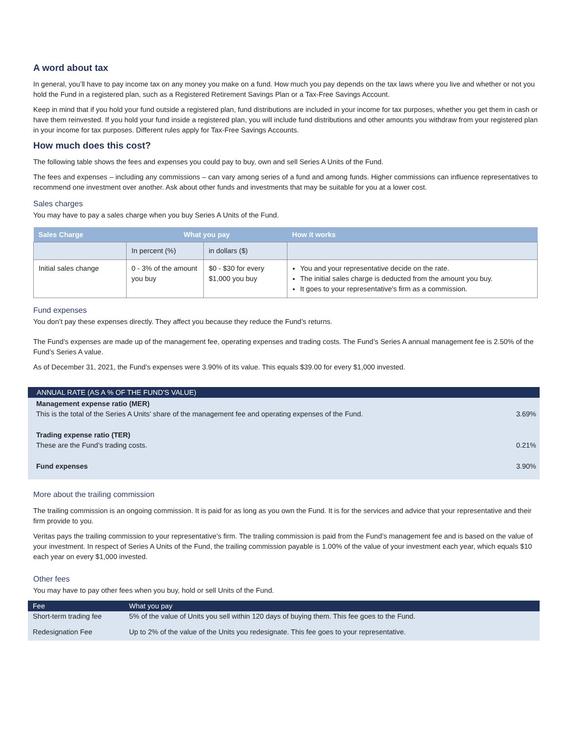A word about tax
In general, you’ll have to pay income tax on any money you make on a fund. How much you pay depends on the tax laws where you live and whether or not you hold the Fund in a registered plan, such as a Registered Retirement Savings Plan or a Tax-Free Savings Account.
Keep in mind that if you hold your fund outside a registered plan, fund distributions are included in your income for tax purposes, whether you get them in cash or have them reinvested. If you hold your fund inside a registered plan, you will include fund distributions and other amounts you withdraw from your registered plan in your income for tax purposes. Different rules apply for Tax-Free Savings Accounts.
How much does this cost?
The following table shows the fees and expenses you could pay to buy, own and sell Series A Units of the Fund.
The fees and expenses – including any commissions – can vary among series of a fund and among funds. Higher commissions can influence representatives to recommend one investment over another. Ask about other funds and investments that may be suitable for you at a lower cost.
Sales charges
You may have to pay a sales charge when you buy Series A Units of the Fund.
| Sales Charge | What you pay | | How it works |
| --- | --- | --- | --- |
| | In percent (%) | in dollars ($) | |
| Initial sales change | 0 - 3% of the amount you buy | $0 - $30 for every $1,000 you buy | You and your representative decide on the rate. The initial sales charge is deducted from the amount you buy. It goes to your representative's firm as a commission. |
Fund expenses
You don’t pay these expenses directly. They affect you because they reduce the Fund’s returns.
The Fund’s expenses are made up of the management fee, operating expenses and trading costs. The Fund’s Series A annual management fee is 2.50% of the Fund’s Series A value.
As of December 31, 2021, the Fund’s expenses were 3.90% of its value. This equals $39.00 for every $1,000 invested.
| ANNUAL RATE (AS A % OF THE FUND’S VALUE) | |
| --- | --- |
| Management expense ratio (MER) This is the total of the Series A Units’ share of the management fee and operating expenses of the Fund. | 3.69% |
| Trading expense ratio (TER) These are the Fund’s trading costs. | 0.21% |
| Fund expenses | 3.90% |
More about the trailing commission
The trailing commission is an ongoing commission. It is paid for as long as you own the Fund. It is for the services and advice that your representative and their firm provide to you.
Veritas pays the trailing commission to your representative’s firm. The trailing commission is paid from the Fund’s management fee and is based on the value of your investment. In respect of Series A Units of the Fund, the trailing commission payable is 1.00% of the value of your investment each year, which equals $10 each year on every $1,000 invested.
Other fees
You may have to pay other fees when you buy, hold or sell Units of the Fund.
| Fee | What you pay |
| --- | --- |
| Short-term trading fee | 5% of the value of Units you sell within 120 days of buying them. This fee goes to the Fund. |
| Redesignation Fee | Up to 2% of the value of the Units you redesignate. This fee goes to your representative. |